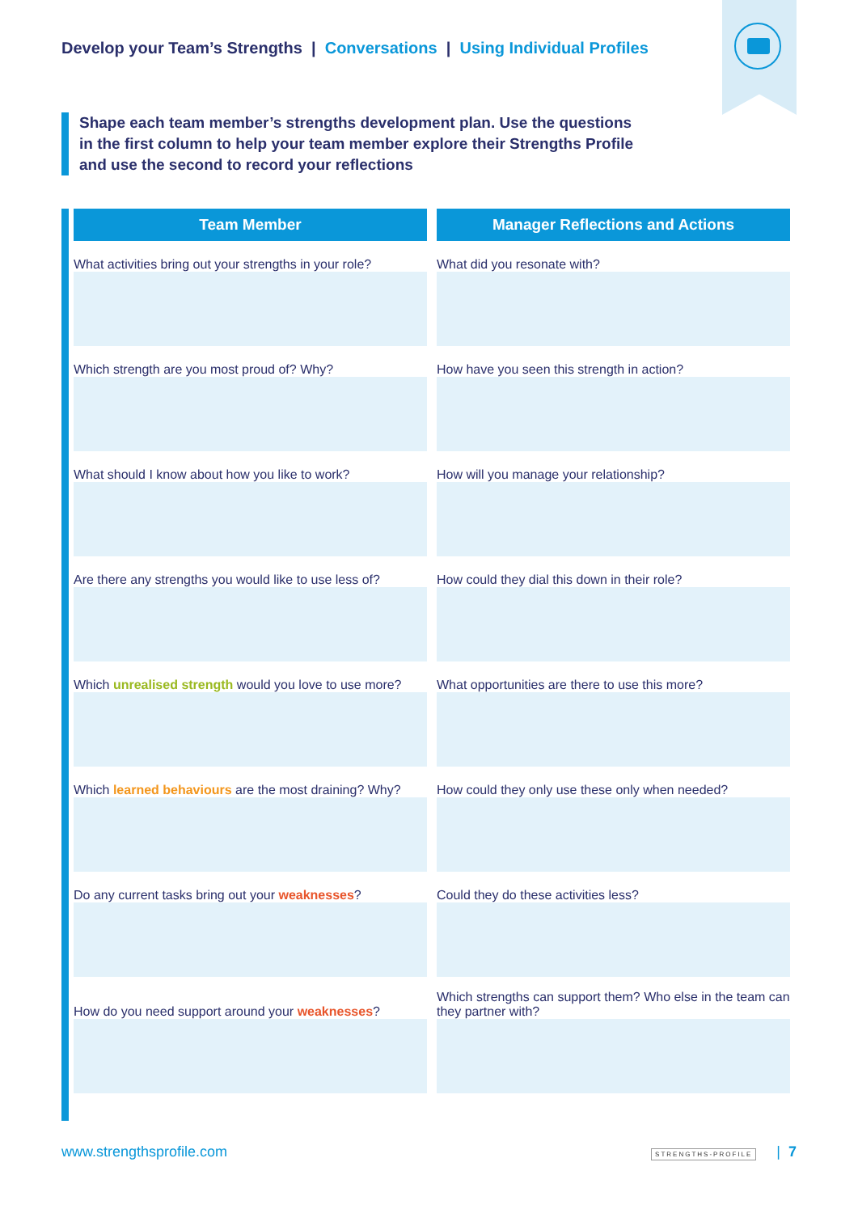Develop your Team’s Strengths | Conversations | Using Individual Profiles
Shape each team member’s strengths development plan. Use the questions in the first column to help your team member explore their Strengths Profile and use the second to record your reflections
| Team Member | Manager Reflections and Actions |
| --- | --- |
| What activities bring out your strengths in your role? | What did you resonate with? |
| Which strength are you most proud of? Why? | How have you seen this strength in action? |
| What should I know about how you like to work? | How will you manage your relationship? |
| Are there any strengths you would like to use less of? | How could they dial this down in their role? |
| Which unrealised strength would you love to use more? | What opportunities are there to use this more? |
| Which learned behaviours are the most draining? Why? | How could they only use these only when needed? |
| Do any current tasks bring out your weaknesses ? | Could they do these activities less? |
| How do you need support around your weaknesses ? | Which strengths can support them? Who else in the team can they partner with? |
www.strengthsprofile.com STRENGTHS-PROFILE | 7